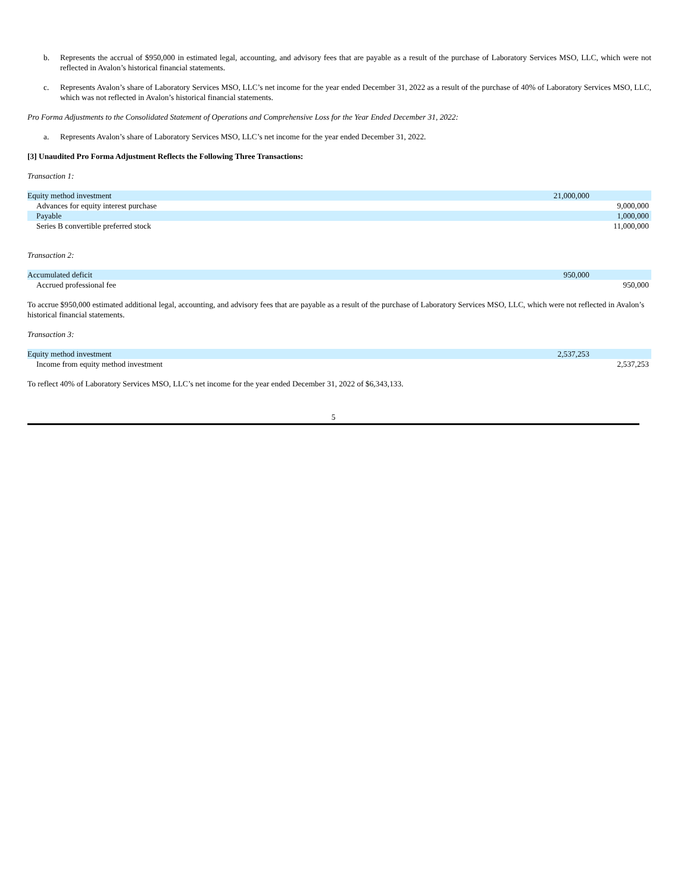b. Represents the accrual of $950,000 in estimated legal, accounting, and advisory fees that are payable as a result of the purchase of Laboratory Services MSO, LLC, which were not reflected in Avalon’s historical financial statements.
c. Represents Avalon’s share of Laboratory Services MSO, LLC’s net income for the year ended December 31, 2022 as a result of the purchase of 40% of Laboratory Services MSO, LLC, which was not reflected in Avalon’s historical financial statements.
Pro Forma Adjustments to the Consolidated Statement of Operations and Comprehensive Loss for the Year Ended December 31, 2022:
a. Represents Avalon’s share of Laboratory Services MSO, LLC’s net income for the year ended December 31, 2022.
[3] Unaudited Pro Forma Adjustment Reflects the Following Three Transactions:
Transaction 1:
| Equity method investment | 21,000,000 | |
| Advances for equity interest purchase | | 9,000,000 |
| Payable | | 1,000,000 |
| Series B convertible preferred stock | | 11,000,000 |
Transaction 2:
| Accumulated deficit | 950,000 | |
| Accrued professional fee | | 950,000 |
To accrue $950,000 estimated additional legal, accounting, and advisory fees that are payable as a result of the purchase of Laboratory Services MSO, LLC, which were not reflected in Avalon’s historical financial statements.
Transaction 3:
| Equity method investment | 2,537,253 | |
| Income from equity method investment | | 2,537,253 |
To reflect 40% of Laboratory Services MSO, LLC’s net income for the year ended December 31, 2022 of $6,343,133.
5